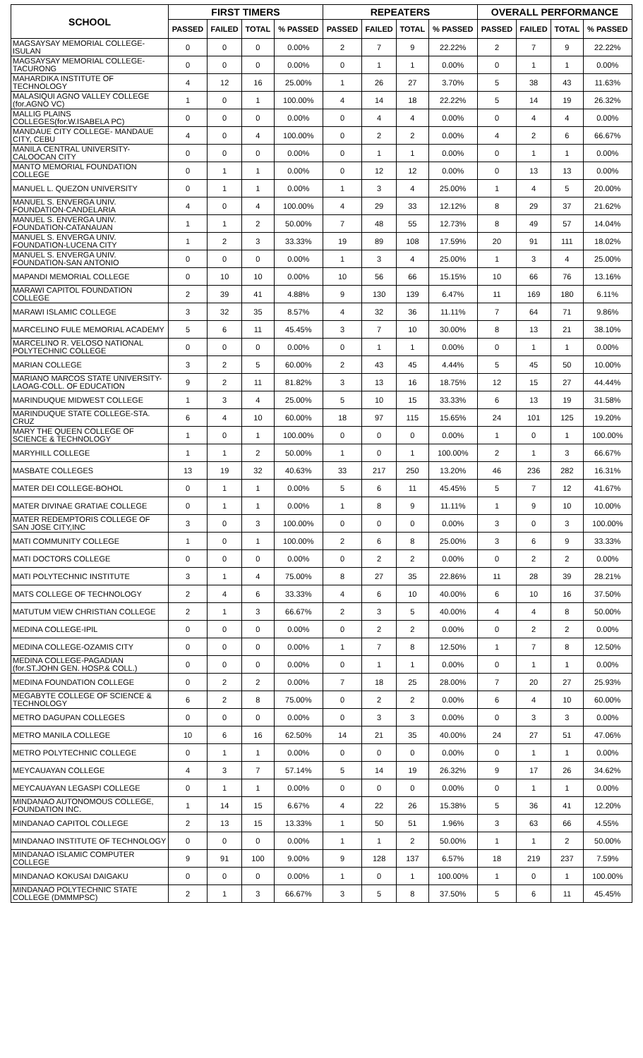| SCHOOL | FIRST TIMERS | | | | REPEATERS | | | | OVERALL PERFORMANCE | | | |
| --- | --- | --- | --- | --- | --- | --- | --- | --- | --- | --- | --- | --- |
| | PASSED | FAILED | TOTAL | % PASSED | PASSED | FAILED | TOTAL | % PASSED | PASSED | FAILED | TOTAL | % PASSED |
| MAGSAYSAY MEMORIAL COLLEGE-ISULAN | 0 | 0 | 0 | 0.00% | 2 | 7 | 9 | 22.22% | 2 | 7 | 9 | 22.22% |
| MAGSAYSAY MEMORIAL COLLEGE-TACURONG | 0 | 0 | 0 | 0.00% | 0 | 1 | 1 | 0.00% | 0 | 1 | 1 | 0.00% |
| MAHARDIKA INSTITUTE OF TECHNOLOGY | 4 | 12 | 16 | 25.00% | 1 | 26 | 27 | 3.70% | 5 | 38 | 43 | 11.63% |
| MALASIQUI AGNO VALLEY COLLEGE (for.AGNO VC) | 1 | 0 | 1 | 100.00% | 4 | 14 | 18 | 22.22% | 5 | 14 | 19 | 26.32% |
| MALLIG PLAINS COLLEGES(for.W.ISABELA PC) | 0 | 0 | 0 | 0.00% | 0 | 4 | 4 | 0.00% | 0 | 4 | 4 | 0.00% |
| MANDAUE CITY COLLEGE- MANDAUE CITY, CEBU | 4 | 0 | 4 | 100.00% | 0 | 2 | 2 | 0.00% | 4 | 2 | 6 | 66.67% |
| MANILA CENTRAL UNIVERSITY-CALOOCAN CITY | 0 | 0 | 0 | 0.00% | 0 | 1 | 1 | 0.00% | 0 | 1 | 1 | 0.00% |
| MANTO MEMORIAL FOUNDATION COLLEGE | 0 | 1 | 1 | 0.00% | 0 | 12 | 12 | 0.00% | 0 | 13 | 13 | 0.00% |
| MANUEL L. QUEZON UNIVERSITY | 0 | 1 | 1 | 0.00% | 1 | 3 | 4 | 25.00% | 1 | 4 | 5 | 20.00% |
| MANUEL S. ENVERGA UNIV. FOUNDATION-CANDELARIA | 4 | 0 | 4 | 100.00% | 4 | 29 | 33 | 12.12% | 8 | 29 | 37 | 21.62% |
| MANUEL S. ENVERGA UNIV. FOUNDATION-CATANAUAN | 1 | 1 | 2 | 50.00% | 7 | 48 | 55 | 12.73% | 8 | 49 | 57 | 14.04% |
| MANUEL S. ENVERGA UNIV. FOUNDATION-LUCENA CITY | 1 | 2 | 3 | 33.33% | 19 | 89 | 108 | 17.59% | 20 | 91 | 111 | 18.02% |
| MANUEL S. ENVERGA UNIV. FOUNDATION-SAN ANTONIO | 0 | 0 | 0 | 0.00% | 1 | 3 | 4 | 25.00% | 1 | 3 | 4 | 25.00% |
| MAPANDI MEMORIAL COLLEGE | 0 | 10 | 10 | 0.00% | 10 | 56 | 66 | 15.15% | 10 | 66 | 76 | 13.16% |
| MARAWI CAPITOL FOUNDATION COLLEGE | 2 | 39 | 41 | 4.88% | 9 | 130 | 139 | 6.47% | 11 | 169 | 180 | 6.11% |
| MARAWI ISLAMIC COLLEGE | 3 | 32 | 35 | 8.57% | 4 | 32 | 36 | 11.11% | 7 | 64 | 71 | 9.86% |
| MARCELINO FULE MEMORIAL ACADEMY | 5 | 6 | 11 | 45.45% | 3 | 7 | 10 | 30.00% | 8 | 13 | 21 | 38.10% |
| MARCELINO R. VELOSO NATIONAL POLYTECHNIC COLLEGE | 0 | 0 | 0 | 0.00% | 0 | 1 | 1 | 0.00% | 0 | 1 | 1 | 0.00% |
| MARIAN COLLEGE | 3 | 2 | 5 | 60.00% | 2 | 43 | 45 | 4.44% | 5 | 45 | 50 | 10.00% |
| MARIANO MARCOS STATE UNIVERSITY-LAOAG-COLL. OF EDUCATION | 9 | 2 | 11 | 81.82% | 3 | 13 | 16 | 18.75% | 12 | 15 | 27 | 44.44% |
| MARINDUQUE MIDWEST COLLEGE | 1 | 3 | 4 | 25.00% | 5 | 10 | 15 | 33.33% | 6 | 13 | 19 | 31.58% |
| MARINDUQUE STATE COLLEGE-STA. CRUZ | 6 | 4 | 10 | 60.00% | 18 | 97 | 115 | 15.65% | 24 | 101 | 125 | 19.20% |
| MARY THE QUEEN COLLEGE OF SCIENCE & TECHNOLOGY | 1 | 0 | 1 | 100.00% | 0 | 0 | 0 | 0.00% | 1 | 0 | 1 | 100.00% |
| MARYHILL COLLEGE | 1 | 1 | 2 | 50.00% | 1 | 0 | 1 | 100.00% | 2 | 1 | 3 | 66.67% |
| MASBATE COLLEGES | 13 | 19 | 32 | 40.63% | 33 | 217 | 250 | 13.20% | 46 | 236 | 282 | 16.31% |
| MATER DEI COLLEGE-BOHOL | 0 | 1 | 1 | 0.00% | 5 | 6 | 11 | 45.45% | 5 | 7 | 12 | 41.67% |
| MATER DIVINAE GRATIAE COLLEGE | 0 | 1 | 1 | 0.00% | 1 | 8 | 9 | 11.11% | 1 | 9 | 10 | 10.00% |
| MATER REDEMPTORIS COLLEGE OF SAN JOSE CITY,INC | 3 | 0 | 3 | 100.00% | 0 | 0 | 0 | 0.00% | 3 | 0 | 3 | 100.00% |
| MATI COMMUNITY COLLEGE | 1 | 0 | 1 | 100.00% | 2 | 6 | 8 | 25.00% | 3 | 6 | 9 | 33.33% |
| MATI DOCTORS COLLEGE | 0 | 0 | 0 | 0.00% | 0 | 2 | 2 | 0.00% | 0 | 2 | 2 | 0.00% |
| MATI POLYTECHNIC INSTITUTE | 3 | 1 | 4 | 75.00% | 8 | 27 | 35 | 22.86% | 11 | 28 | 39 | 28.21% |
| MATS COLLEGE OF TECHNOLOGY | 2 | 4 | 6 | 33.33% | 4 | 6 | 10 | 40.00% | 6 | 10 | 16 | 37.50% |
| MATUTUM VIEW CHRISTIAN COLLEGE | 2 | 1 | 3 | 66.67% | 2 | 3 | 5 | 40.00% | 4 | 4 | 8 | 50.00% |
| MEDINA COLLEGE-IPIL | 0 | 0 | 0 | 0.00% | 0 | 2 | 2 | 0.00% | 0 | 2 | 2 | 0.00% |
| MEDINA COLLEGE-OZAMIS CITY | 0 | 0 | 0 | 0.00% | 1 | 7 | 8 | 12.50% | 1 | 7 | 8 | 12.50% |
| MEDINA COLLEGE-PAGADIAN (for.ST.JOHN GEN. HOSP.& COLL.) | 0 | 0 | 0 | 0.00% | 0 | 1 | 1 | 0.00% | 0 | 1 | 1 | 0.00% |
| MEDINA FOUNDATION COLLEGE | 0 | 2 | 2 | 0.00% | 7 | 18 | 25 | 28.00% | 7 | 20 | 27 | 25.93% |
| MEGABYTE COLLEGE OF SCIENCE & TECHNOLOGY | 6 | 2 | 8 | 75.00% | 0 | 2 | 2 | 0.00% | 6 | 4 | 10 | 60.00% |
| METRO DAGUPAN COLLEGES | 0 | 0 | 0 | 0.00% | 0 | 3 | 3 | 0.00% | 0 | 3 | 3 | 0.00% |
| METRO MANILA COLLEGE | 10 | 6 | 16 | 62.50% | 14 | 21 | 35 | 40.00% | 24 | 27 | 51 | 47.06% |
| METRO POLYTECHNIC COLLEGE | 0 | 1 | 1 | 0.00% | 0 | 0 | 0 | 0.00% | 0 | 1 | 1 | 0.00% |
| MEYCAUAYAN COLLEGE | 4 | 3 | 7 | 57.14% | 5 | 14 | 19 | 26.32% | 9 | 17 | 26 | 34.62% |
| MEYCAUAYAN LEGASPI COLLEGE | 0 | 1 | 1 | 0.00% | 0 | 0 | 0 | 0.00% | 0 | 1 | 1 | 0.00% |
| MINDANAO AUTONOMOUS COLLEGE, FOUNDATION INC. | 1 | 14 | 15 | 6.67% | 4 | 22 | 26 | 15.38% | 5 | 36 | 41 | 12.20% |
| MINDANAO CAPITOL COLLEGE | 2 | 13 | 15 | 13.33% | 1 | 50 | 51 | 1.96% | 3 | 63 | 66 | 4.55% |
| MINDANAO INSTITUTE OF TECHNOLOGY | 0 | 0 | 0 | 0.00% | 1 | 1 | 2 | 50.00% | 1 | 1 | 2 | 50.00% |
| MINDANAO ISLAMIC COMPUTER COLLEGE | 9 | 91 | 100 | 9.00% | 9 | 128 | 137 | 6.57% | 18 | 219 | 237 | 7.59% |
| MINDANAO KOKUSAI DAIGAKU | 0 | 0 | 0 | 0.00% | 1 | 0 | 1 | 100.00% | 1 | 0 | 1 | 100.00% |
| MINDANAO POLYTECHNIC STATE COLLEGE (DMMMPSC) | 2 | 1 | 3 | 66.67% | 3 | 5 | 8 | 37.50% | 5 | 6 | 11 | 45.45% |